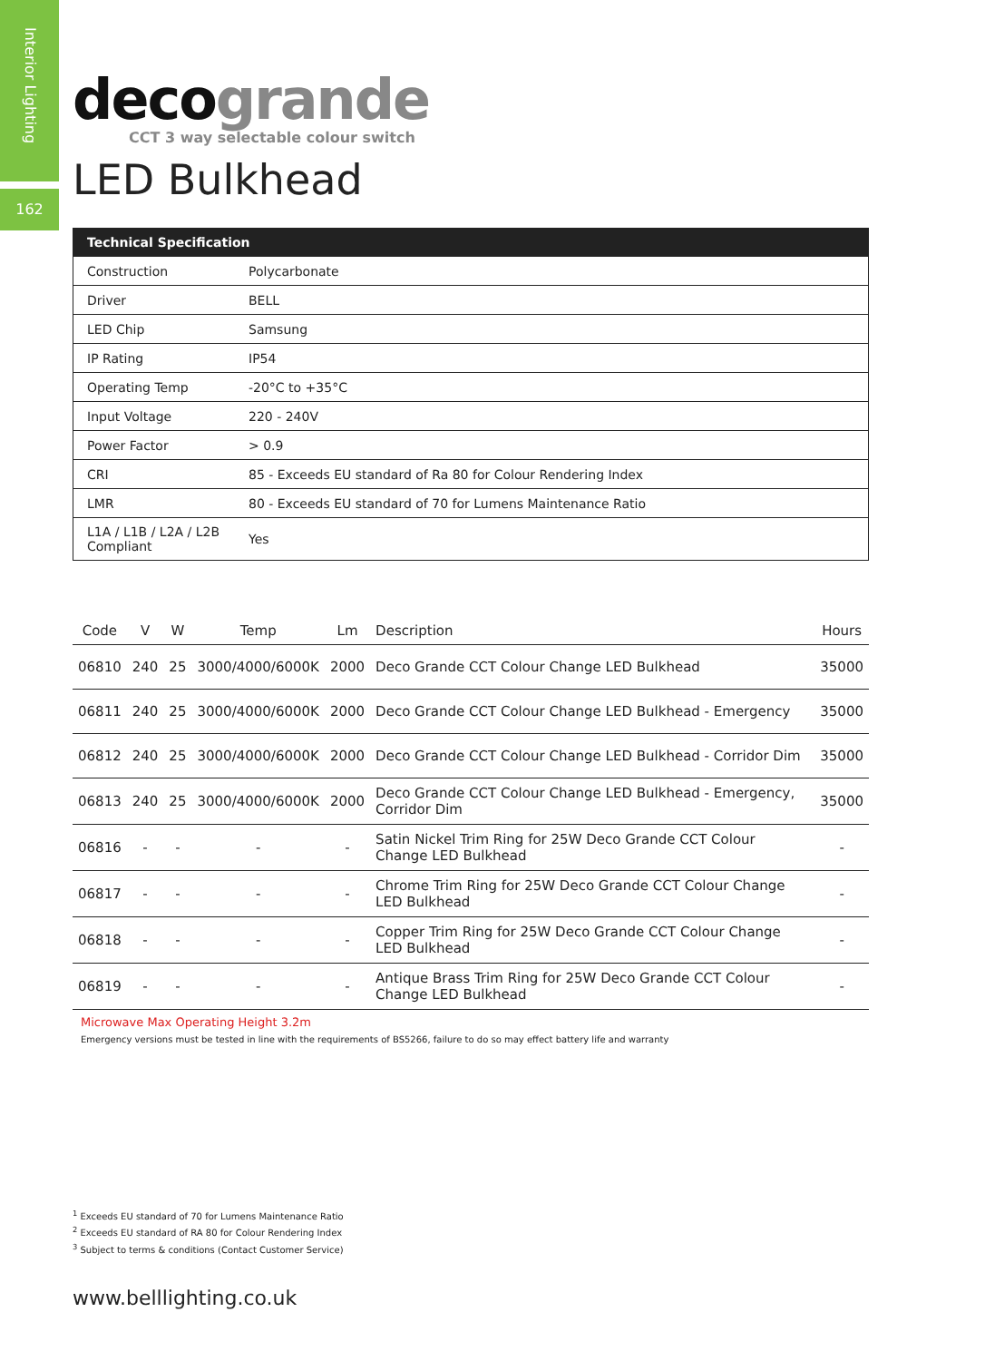Interior Lighting
162
deco grande
CCT 3 way selectable colour switch
LED Bulkhead
| Technical Specification | |
| --- | --- |
| Construction | Polycarbonate |
| Driver | BELL |
| LED Chip | Samsung |
| IP Rating | IP54 |
| Operating Temp | -20°C to +35°C |
| Input Voltage | 220 - 240V |
| Power Factor | > 0.9 |
| CRI | 85 - Exceeds EU standard of Ra 80 for Colour Rendering Index |
| LMR | 80 - Exceeds EU standard of 70 for Lumens Maintenance Ratio |
| L1A / L1B / L2A / L2B Compliant | Yes |
| Code | V | W | Temp | Lm | Description | Hours |
| --- | --- | --- | --- | --- | --- | --- |
| 06810 | 240 | 25 | 3000/4000/6000K | 2000 | Deco Grande CCT Colour Change LED Bulkhead | 35000 |
| 06811 | 240 | 25 | 3000/4000/6000K | 2000 | Deco Grande CCT Colour Change LED Bulkhead - Emergency | 35000 |
| 06812 | 240 | 25 | 3000/4000/6000K | 2000 | Deco Grande CCT Colour Change LED Bulkhead - Corridor Dim | 35000 |
| 06813 | 240 | 25 | 3000/4000/6000K | 2000 | Deco Grande CCT Colour Change LED Bulkhead - Emergency, Corridor Dim | 35000 |
| 06816 | - | - | - | - | Satin Nickel Trim Ring for 25W Deco Grande CCT Colour Change LED Bulkhead | - |
| 06817 | - | - | - | - | Chrome Trim Ring for 25W Deco Grande CCT Colour Change LED Bulkhead | - |
| 06818 | - | - | - | - | Copper Trim Ring for 25W Deco Grande CCT Colour Change LED Bulkhead | - |
| 06819 | - | - | - | - | Antique Brass Trim Ring for 25W Deco Grande CCT Colour Change LED Bulkhead | - |
Microwave Max Operating Height 3.2m
Emergency versions must be tested in line with the requirements of BS5266, failure to do so may effect battery life and warranty
<sup>1</sup> Exceeds EU standard of 70 for Lumens Maintenance Ratio
<sup>2</sup> Exceeds EU standard of RA 80 for Colour Rendering Index
<sup>3</sup> Subject to terms & conditions (Contact Customer Service)
www.belllighting.co.uk